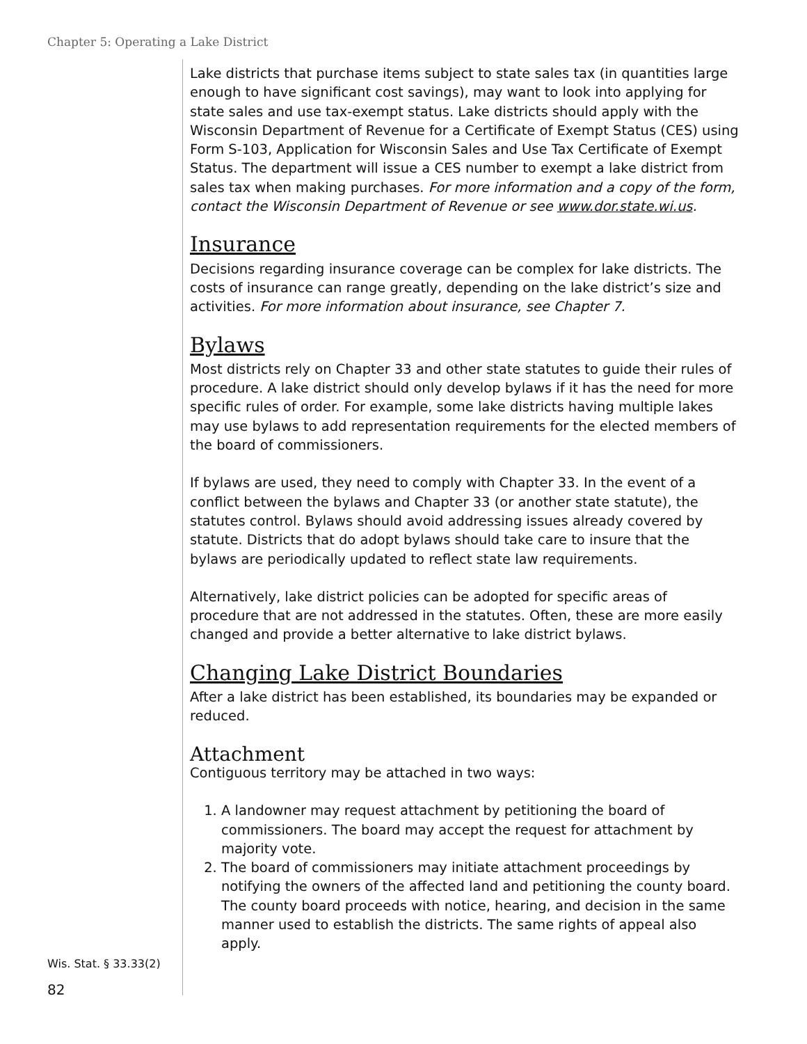Chapter 5: Operating a Lake District
Lake districts that purchase items subject to state sales tax (in quantities large enough to have significant cost savings), may want to look into applying for state sales and use tax-exempt status. Lake districts should apply with the Wisconsin Department of Revenue for a Certificate of Exempt Status (CES) using Form S-103, Application for Wisconsin Sales and Use Tax Certificate of Exempt Status. The department will issue a CES number to exempt a lake district from sales tax when making purchases. For more information and a copy of the form, contact the Wisconsin Department of Revenue or see www.dor.state.wi.us.
Insurance
Decisions regarding insurance coverage can be complex for lake districts. The costs of insurance can range greatly, depending on the lake district’s size and activities. For more information about insurance, see Chapter 7.
Bylaws
Most districts rely on Chapter 33 and other state statutes to guide their rules of procedure. A lake district should only develop bylaws if it has the need for more specific rules of order. For example, some lake districts having multiple lakes may use bylaws to add representation requirements for the elected members of the board of commissioners.
If bylaws are used, they need to comply with Chapter 33. In the event of a conflict between the bylaws and Chapter 33 (or another state statute), the statutes control. Bylaws should avoid addressing issues already covered by statute. Districts that do adopt bylaws should take care to insure that the bylaws are periodically updated to reflect state law requirements.
Alternatively, lake district policies can be adopted for specific areas of procedure that are not addressed in the statutes. Often, these are more easily changed and provide a better alternative to lake district bylaws.
Changing Lake District Boundaries
After a lake district has been established, its boundaries may be expanded or reduced.
Attachment
Contiguous territory may be attached in two ways:
1. A landowner may request attachment by petitioning the board of commissioners. The board may accept the request for attachment by majority vote.
2. The board of commissioners may initiate attachment proceedings by notifying the owners of the affected land and petitioning the county board. The county board proceeds with notice, hearing, and decision in the same manner used to establish the districts. The same rights of appeal also apply.
Wis. Stat. § 33.33(2)
82